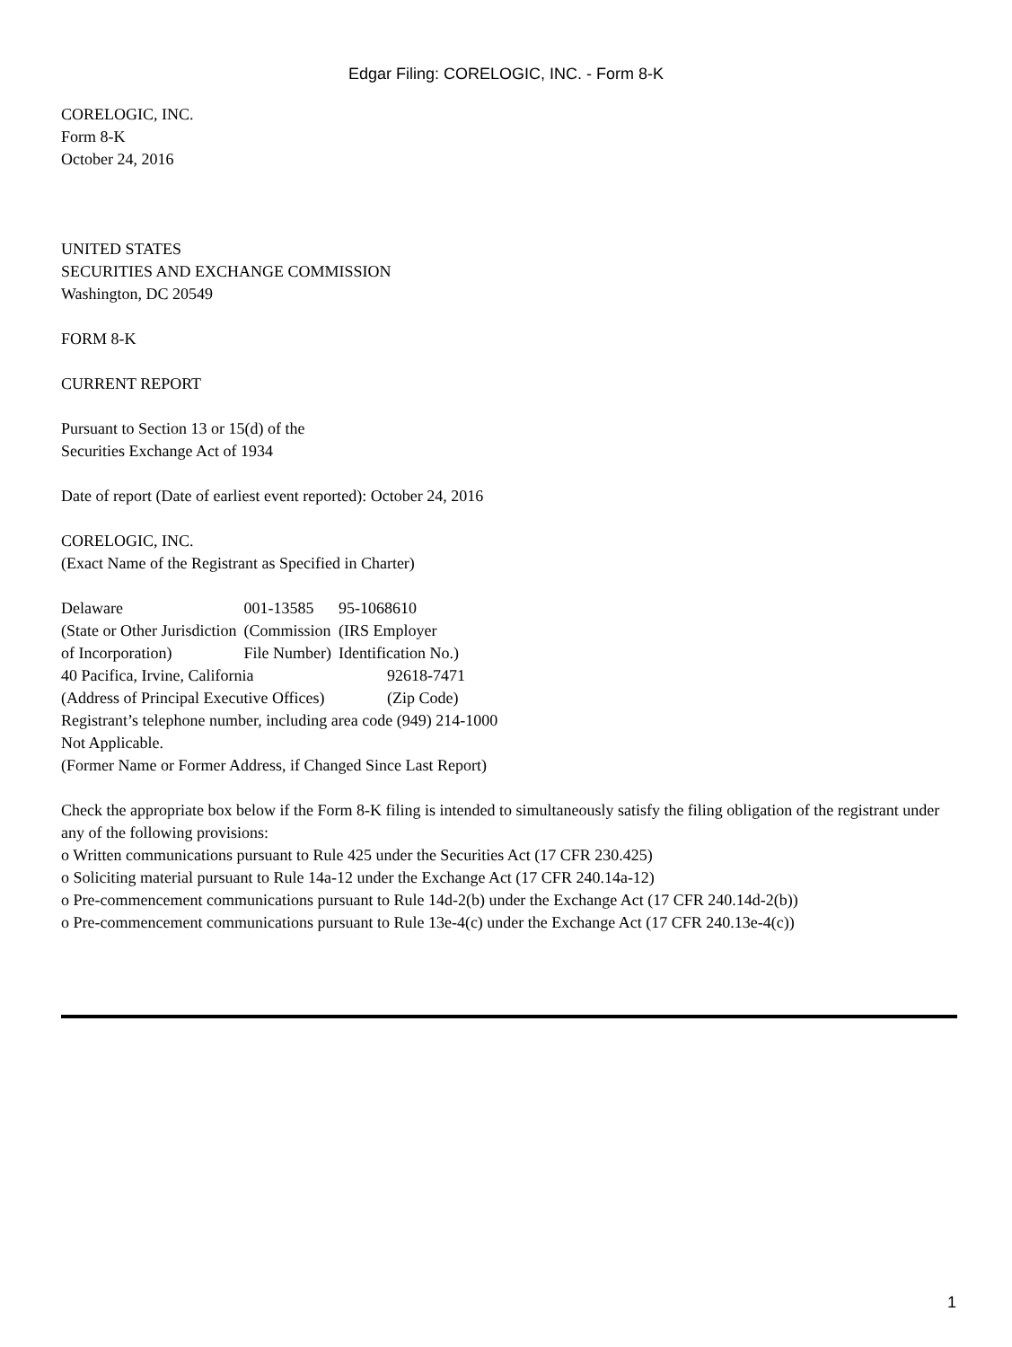Edgar Filing: CORELOGIC, INC. - Form 8-K
CORELOGIC, INC.
Form 8-K
October 24, 2016
UNITED STATES
SECURITIES AND EXCHANGE COMMISSION
Washington, DC 20549
FORM 8-K
CURRENT REPORT
Pursuant to Section 13 or 15(d) of the
Securities Exchange Act of 1934
Date of report (Date of earliest event reported): October 24, 2016
CORELOGIC, INC.
(Exact Name of the Registrant as Specified in Charter)
| Delaware | 001-13585 | 95-1068610 |
| (State or Other Jurisdiction of Incorporation) | (Commission File Number) | (IRS Employer Identification No.) |
| 40 Pacifica, Irvine, California | 92618-7471 |
| (Address of Principal Executive Offices) | (Zip Code) |
Registrant’s telephone number, including area code (949) 214-1000
Not Applicable.
(Former Name or Former Address, if Changed Since Last Report)
Check the appropriate box below if the Form 8-K filing is intended to simultaneously satisfy the filing obligation of the registrant under any of the following provisions:
o Written communications pursuant to Rule 425 under the Securities Act (17 CFR 230.425)
o Soliciting material pursuant to Rule 14a-12 under the Exchange Act (17 CFR 240.14a-12)
o Pre-commencement communications pursuant to Rule 14d-2(b) under the Exchange Act (17 CFR 240.14d-2(b))
o Pre-commencement communications pursuant to Rule 13e-4(c) under the Exchange Act (17 CFR 240.13e-4(c))
1